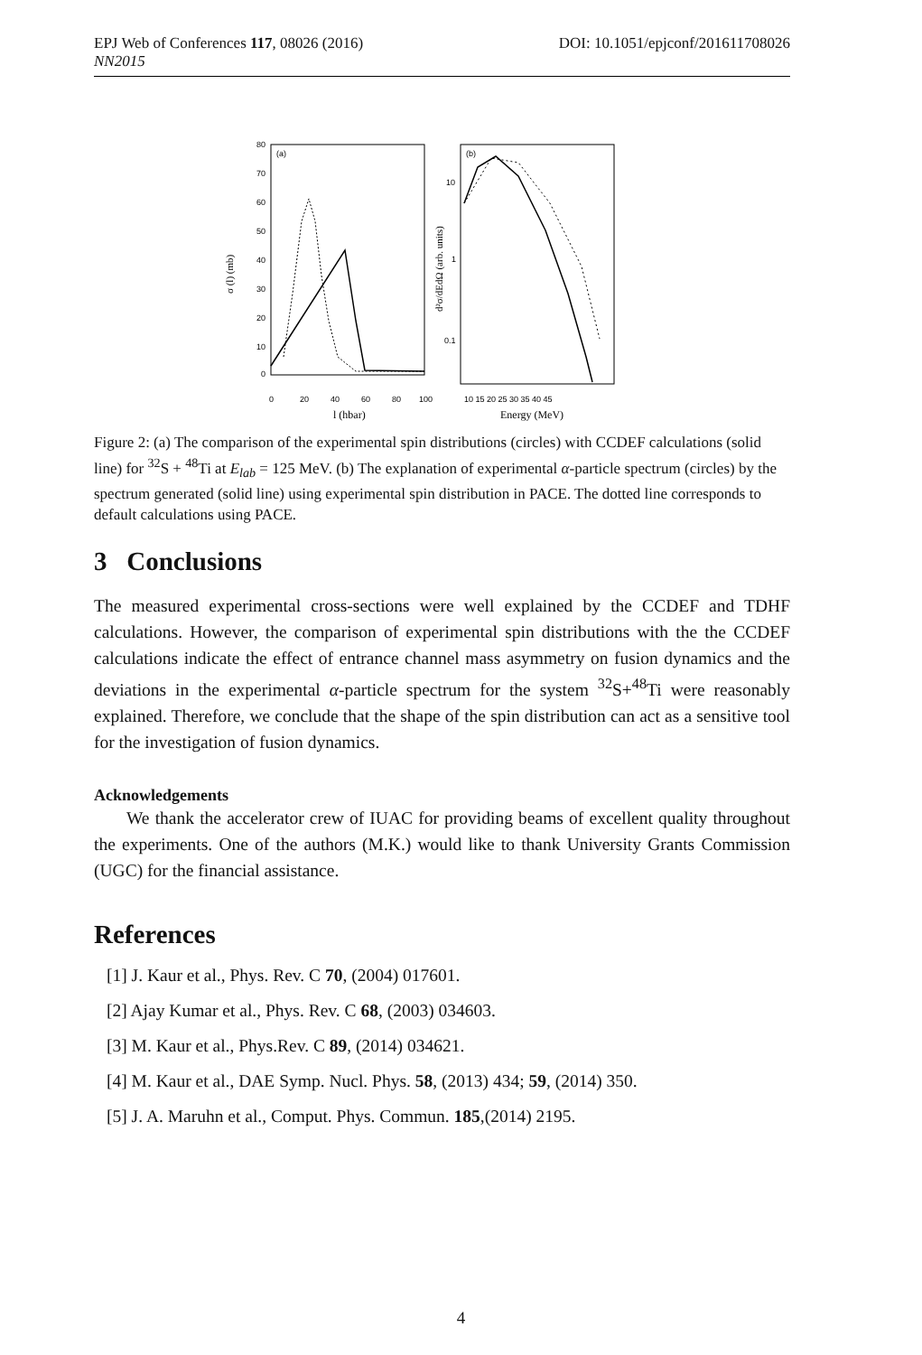EPJ Web of Conferences 117, 08026 (2016) DOI: 10.1051/epjconf/201611708026
NN2015
(a)
80
70
60
50
40
30
20
10
0
0
20
40
60
80
100
σ (l) (mb)
l (hbar)
(b)
10
1
0.1
10 15 20 25 30 35 40 45
d²σ/dEdΩ (arb. units)
Energy (MeV)
Figure 2: (a) The comparison of the experimental spin distributions (circles) with CCDEF calculations (solid line) for <sup>32</sup>S + <sup>48</sup>Ti at E<sub>lab</sub> = 125 MeV. (b) The explanation of experimental α-particle spectrum (circles) by the spectrum generated (solid line) using experimental spin distribution in PACE. The dotted line corresponds to default calculations using PACE.
3 Conclusions
The measured experimental cross-sections were well explained by the CCDEF and TDHF calculations. However, the comparison of experimental spin distributions with the the CCDEF calculations indicate the effect of entrance channel mass asymmetry on fusion dynamics and the deviations in the experimental α-particle spectrum for the system <sup>32</sup>S+<sup>48</sup>Ti were reasonably explained. Therefore, we conclude that the shape of the spin distribution can act as a sensitive tool for the investigation of fusion dynamics.
Acknowledgements
We thank the accelerator crew of IUAC for providing beams of excellent quality throughout the experiments. One of the authors (M.K.) would like to thank University Grants Commission (UGC) for the financial assistance.
References
[1] J. Kaur et al., Phys. Rev. C 70, (2004) 017601.
[2] Ajay Kumar et al., Phys. Rev. C 68, (2003) 034603.
[3] M. Kaur et al., Phys.Rev. C 89, (2014) 034621.
[4] M. Kaur et al., DAE Symp. Nucl. Phys. 58, (2013) 434; 59, (2014) 350.
[5] J. A. Maruhn et al., Comput. Phys. Commun. 185,(2014) 2195.
4